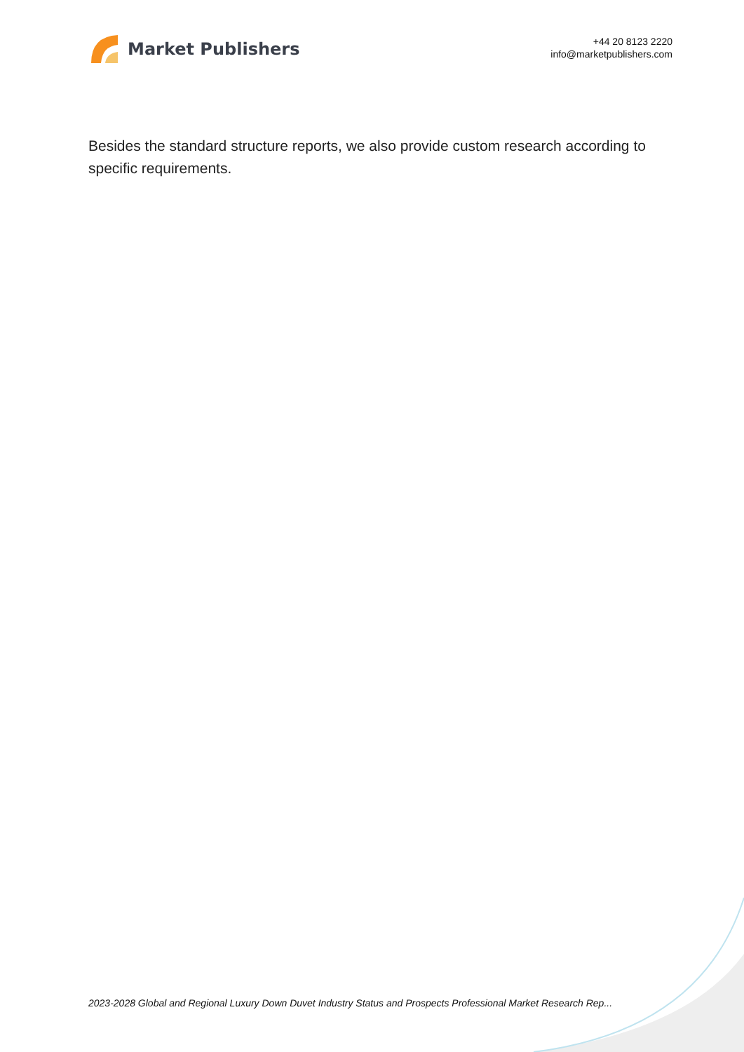Market Publishers
+44 20 8123 2220
info@marketpublishers.com
Besides the standard structure reports, we also provide custom research according to specific requirements.
2023-2028 Global and Regional Luxury Down Duvet Industry Status and Prospects Professional Market Research Rep...